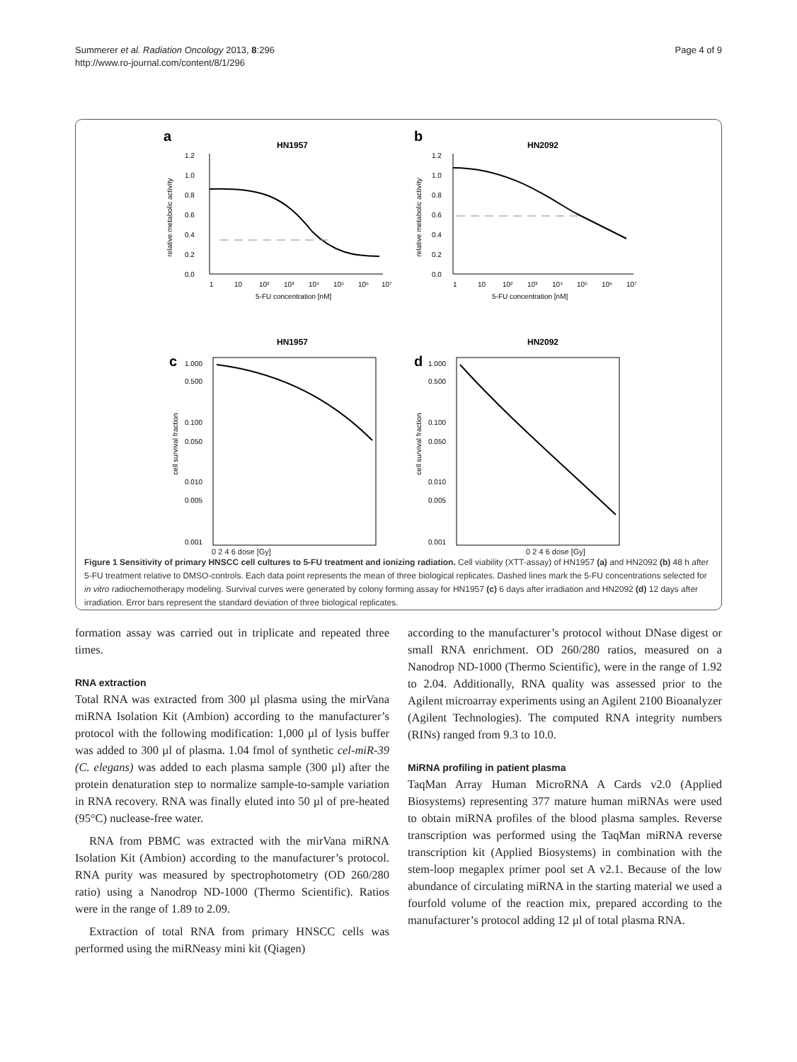Summerer et al. Radiation Oncology 2013, 8:296
http://www.ro-journal.com/content/8/1/296
Page 4 of 9
a
HN1957
1.2
1.0
0.8
0.6
0.4
0.2
0.0
relative metabolic activity
1
10
10²
10³
10⁴
10⁵
10⁶
10⁷
5-FU concentration [nM]
b
HN2092
1.2
1.0
0.8
0.6
0.4
0.2
0.0
relative metabolic activity
1
10
10²
10³
10⁴
10⁵
10⁶
10⁷
5-FU concentration [nM]
HN1957
c
1.000
0.500
0.100
0.050
0.010
0.005
0.001
cell survival fraction
HN2092
d
1.000
0.500
0.100
0.050
0.010
0.005
0.001
cell survival fraction
0 2 4 6 dose [Gy] 0 2 4 6 dose [Gy]
Figure 1 Sensitivity of primary HNSCC cell cultures to 5-FU treatment and ionizing radiation. Cell viability (XTT-assay) of HN1957 (a) and HN2092 (b) 48 h after 5-FU treatment relative to DMSO-controls. Each data point represents the mean of three biological replicates. Dashed lines mark the 5-FU concentrations selected for in vitro radiochemotherapy modeling. Survival curves were generated by colony forming assay for HN1957 (c) 6 days after irradiation and HN2092 (d) 12 days after irradiation. Error bars represent the standard deviation of three biological replicates.
formation assay was carried out in triplicate and repeated three times.
RNA extraction
Total RNA was extracted from 300 µl plasma using the mirVana miRNA Isolation Kit (Ambion) according to the manufacturer’s protocol with the following modification: 1,000 µl of lysis buffer was added to 300 µl of plasma. 1.04 fmol of synthetic cel-miR-39 (C. elegans) was added to each plasma sample (300 µl) after the protein denaturation step to normalize sample-to-sample variation in RNA recovery. RNA was finally eluted into 50 µl of pre-heated (95°C) nuclease-free water.
RNA from PBMC was extracted with the mirVana miRNA Isolation Kit (Ambion) according to the manufacturer’s protocol. RNA purity was measured by spectrophotometry (OD 260/280 ratio) using a Nanodrop ND-1000 (Thermo Scientific). Ratios were in the range of 1.89 to 2.09.
Extraction of total RNA from primary HNSCC cells was performed using the miRNeasy mini kit (Qiagen)
according to the manufacturer’s protocol without DNase digest or small RNA enrichment. OD 260/280 ratios, measured on a Nanodrop ND-1000 (Thermo Scientific), were in the range of 1.92 to 2.04. Additionally, RNA quality was assessed prior to the Agilent microarray experiments using an Agilent 2100 Bioanalyzer (Agilent Technologies). The computed RNA integrity numbers (RINs) ranged from 9.3 to 10.0.
MiRNA profiling in patient plasma
TaqMan Array Human MicroRNA A Cards v2.0 (Applied Biosystems) representing 377 mature human miRNAs were used to obtain miRNA profiles of the blood plasma samples. Reverse transcription was performed using the TaqMan miRNA reverse transcription kit (Applied Biosystems) in combination with the stem-loop megaplex primer pool set A v2.1. Because of the low abundance of circulating miRNA in the starting material we used a fourfold volume of the reaction mix, prepared according to the manufacturer’s protocol adding 12 µl of total plasma RNA.